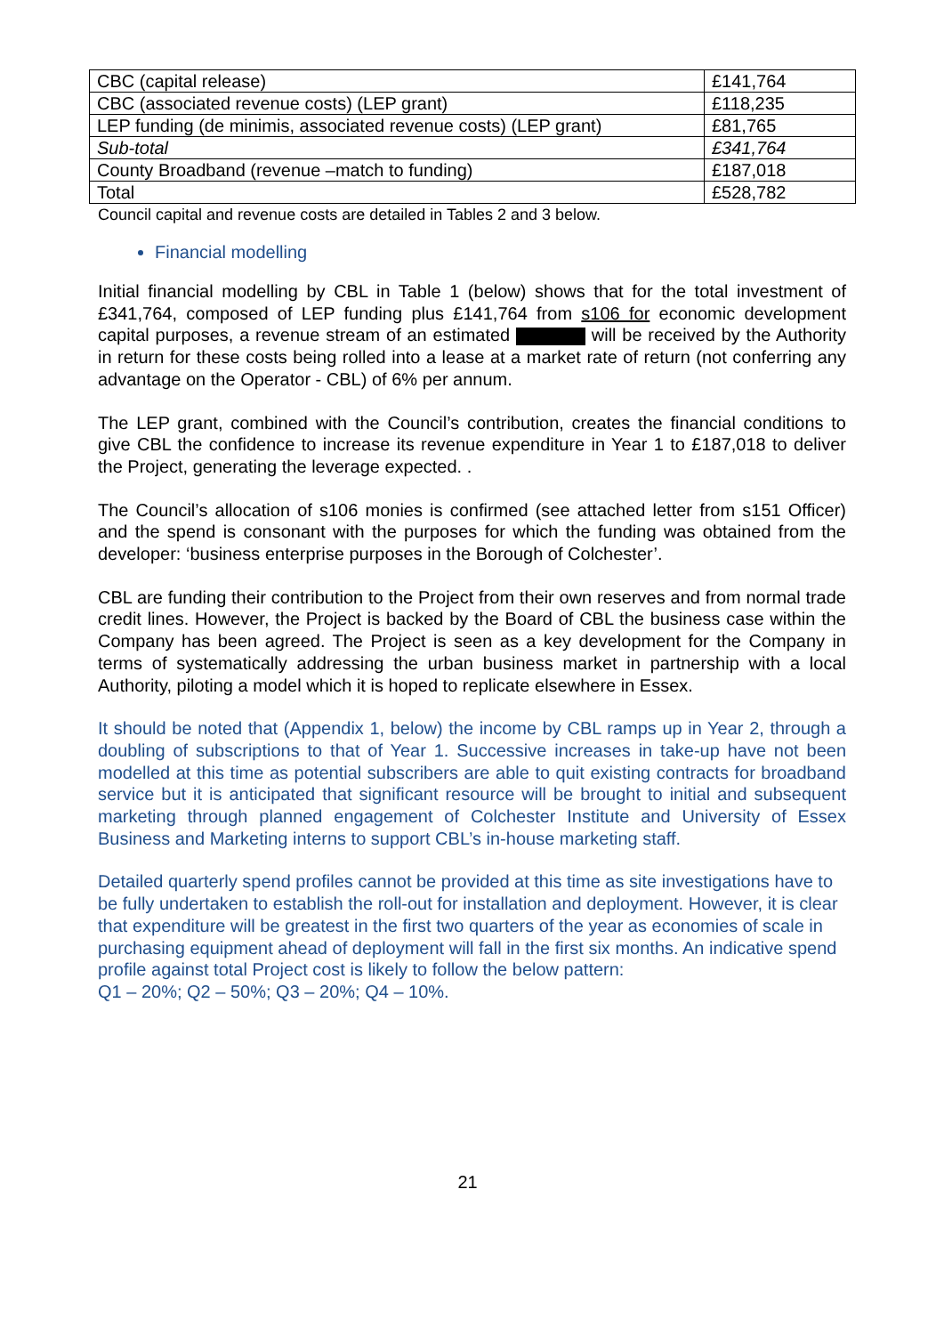| CBC (capital release) | £141,764 |
| CBC (associated revenue costs) (LEP grant) | £118,235 |
| LEP funding (de minimis, associated revenue costs) (LEP grant) | £81,765 |
| Sub-total | £341,764 |
| County Broadband (revenue –match to funding) | £187,018 |
| Total | £528,782 |
Council capital and revenue costs are detailed in Tables 2 and 3 below.
Financial modelling
Initial financial modelling by CBL in Table 1 (below) shows that for the total investment of £341,764, composed of LEP funding plus £141,764 from s106 for economic development capital purposes, a revenue stream of an estimated will be received by the Authority in return for these costs being rolled into a lease at a market rate of return (not conferring any advantage on the Operator - CBL) of 6% per annum.
The LEP grant, combined with the Council’s contribution, creates the financial conditions to give CBL the confidence to increase its revenue expenditure in Year 1 to £187,018 to deliver the Project, generating the leverage expected. .
The Council’s allocation of s106 monies is confirmed (see attached letter from s151 Officer) and the spend is consonant with the purposes for which the funding was obtained from the developer: ‘business enterprise purposes in the Borough of Colchester’.
CBL are funding their contribution to the Project from their own reserves and from normal trade credit lines. However, the Project is backed by the Board of CBL the business case within the Company has been agreed. The Project is seen as a key development for the Company in terms of systematically addressing the urban business market in partnership with a local Authority, piloting a model which it is hoped to replicate elsewhere in Essex.
It should be noted that (Appendix 1, below) the income by CBL ramps up in Year 2, through a doubling of subscriptions to that of Year 1. Successive increases in take-up have not been modelled at this time as potential subscribers are able to quit existing contracts for broadband service but it is anticipated that significant resource will be brought to initial and subsequent marketing through planned engagement of Colchester Institute and University of Essex Business and Marketing interns to support CBL’s in-house marketing staff.
Detailed quarterly spend profiles cannot be provided at this time as site investigations have to be fully undertaken to establish the roll-out for installation and deployment. However, it is clear that expenditure will be greatest in the first two quarters of the year as economies of scale in purchasing equipment ahead of deployment will fall in the first six months. An indicative spend profile against total Project cost is likely to follow the below pattern:
Q1 – 20%; Q2 – 50%; Q3 – 20%; Q4 – 10%.
21